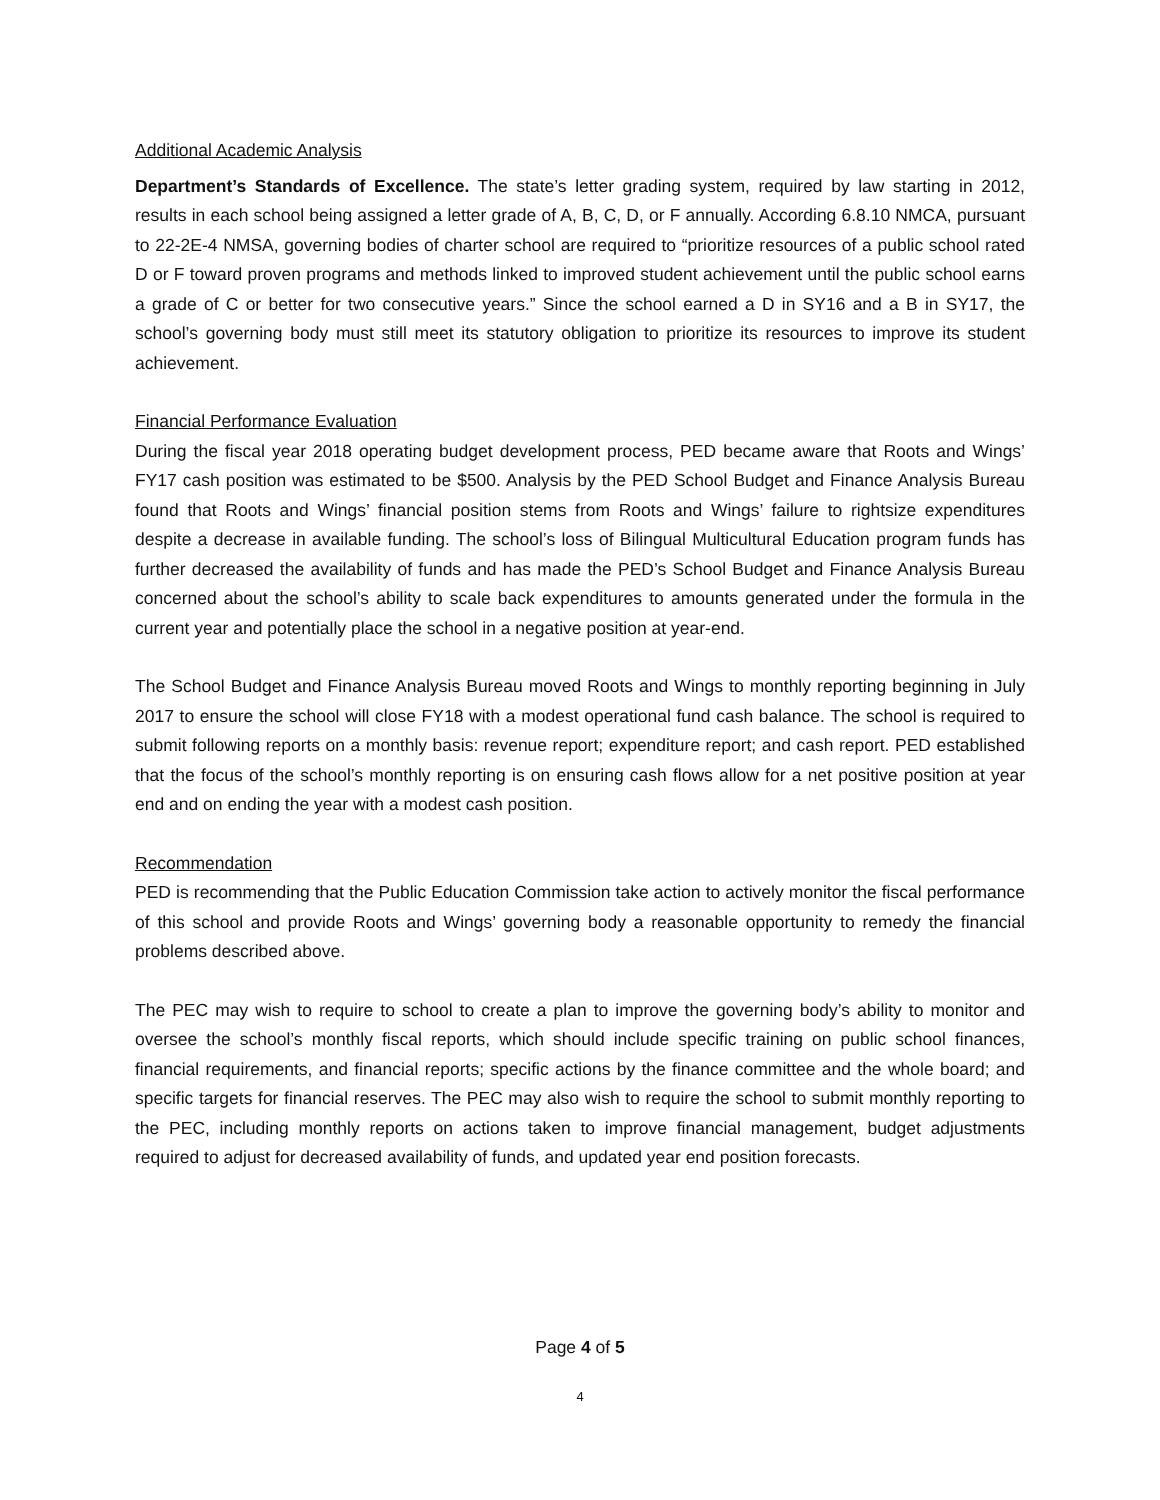Additional Academic Analysis
Department’s Standards of Excellence. The state’s letter grading system, required by law starting in 2012, results in each school being assigned a letter grade of A, B, C, D, or F annually. According 6.8.10 NMCA, pursuant to 22-2E-4 NMSA, governing bodies of charter school are required to “prioritize resources of a public school rated D or F toward proven programs and methods linked to improved student achievement until the public school earns a grade of C or better for two consecutive years.” Since the school earned a D in SY16 and a B in SY17, the school’s governing body must still meet its statutory obligation to prioritize its resources to improve its student achievement.
Financial Performance Evaluation
During the fiscal year 2018 operating budget development process, PED became aware that Roots and Wings’ FY17 cash position was estimated to be $500. Analysis by the PED School Budget and Finance Analysis Bureau found that Roots and Wings’ financial position stems from Roots and Wings’ failure to rightsize expenditures despite a decrease in available funding. The school’s loss of Bilingual Multicultural Education program funds has further decreased the availability of funds and has made the PED’s School Budget and Finance Analysis Bureau concerned about the school’s ability to scale back expenditures to amounts generated under the formula in the current year and potentially place the school in a negative position at year-end.
The School Budget and Finance Analysis Bureau moved Roots and Wings to monthly reporting beginning in July 2017 to ensure the school will close FY18 with a modest operational fund cash balance. The school is required to submit following reports on a monthly basis: revenue report; expenditure report; and cash report. PED established that the focus of the school’s monthly reporting is on ensuring cash flows allow for a net positive position at year end and on ending the year with a modest cash position.
Recommendation
PED is recommending that the Public Education Commission take action to actively monitor the fiscal performance of this school and provide Roots and Wings’ governing body a reasonable opportunity to remedy the financial problems described above.
The PEC may wish to require to school to create a plan to improve the governing body’s ability to monitor and oversee the school’s monthly fiscal reports, which should include specific training on public school finances, financial requirements, and financial reports; specific actions by the finance committee and the whole board; and specific targets for financial reserves. The PEC may also wish to require the school to submit monthly reporting to the PEC, including monthly reports on actions taken to improve financial management, budget adjustments required to adjust for decreased availability of funds, and updated year end position forecasts.
Page 4 of 5
4